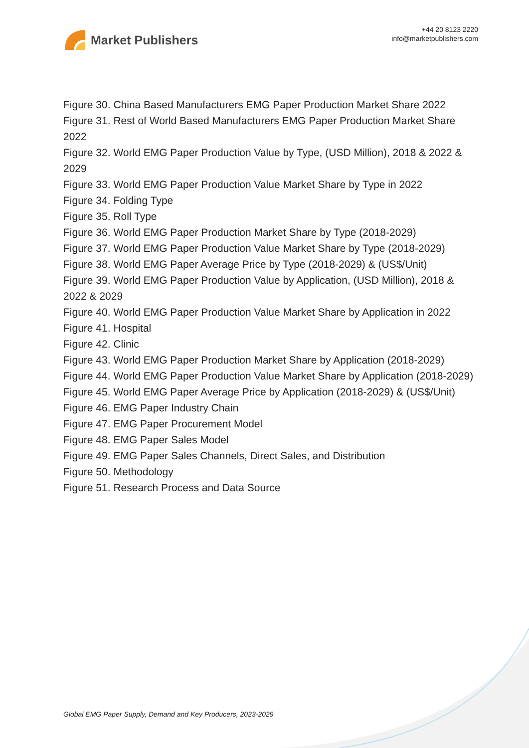Market Publishers
+44 20 8123 2220
info@marketpublishers.com
Figure 30. China Based Manufacturers EMG Paper Production Market Share 2022
Figure 31. Rest of World Based Manufacturers EMG Paper Production Market Share 2022
Figure 32. World EMG Paper Production Value by Type, (USD Million), 2018 & 2022 & 2029
Figure 33. World EMG Paper Production Value Market Share by Type in 2022
Figure 34. Folding Type
Figure 35. Roll Type
Figure 36. World EMG Paper Production Market Share by Type (2018-2029)
Figure 37. World EMG Paper Production Value Market Share by Type (2018-2029)
Figure 38. World EMG Paper Average Price by Type (2018-2029) & (US$/Unit)
Figure 39. World EMG Paper Production Value by Application, (USD Million), 2018 & 2022 & 2029
Figure 40. World EMG Paper Production Value Market Share by Application in 2022
Figure 41. Hospital
Figure 42. Clinic
Figure 43. World EMG Paper Production Market Share by Application (2018-2029)
Figure 44. World EMG Paper Production Value Market Share by Application (2018-2029)
Figure 45. World EMG Paper Average Price by Application (2018-2029) & (US$/Unit)
Figure 46. EMG Paper Industry Chain
Figure 47. EMG Paper Procurement Model
Figure 48. EMG Paper Sales Model
Figure 49. EMG Paper Sales Channels, Direct Sales, and Distribution
Figure 50. Methodology
Figure 51. Research Process and Data Source
Global EMG Paper Supply, Demand and Key Producers, 2023-2029